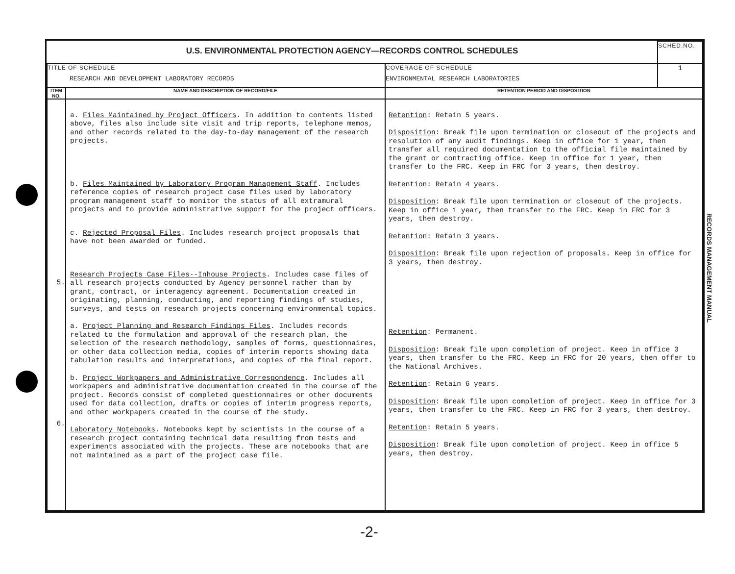| U.S. ENVIRONMENTAL PROTECTION AGENCY—RECORDS CONTROL SCHEDULES | | | SCHED.NO. |
| TITLE OF SCHEDULE RESEARCH AND DEVELOPMENT LABORATORY RECORDS | | COVERAGE OF SCHEDULE ENVIRONMENTAL RESEARCH LABORATORIES | 1 |
| ITEM NO. | NAME AND DESCRIPTION OF RECORD/FILE | RETENTION PERIOD AND DISPOSITION | |
| 5. 6. | a. Files Maintained by Project Officers . In addition to contents listed above, files also include site visit and trip reports, telephone memos, and other records related to the day-to-day management of the research projects. b. Files Maintained by Laboratory Program Management Staff . Includes reference copies of research project case files used by laboratory program management staff to monitor the status of all extramural projects and to provide administrative support for the project officers. c. Rejected Proposal Files . Includes research project proposals that have not been awarded or funded. Research Projects Case Files--Inhouse Projects . Includes case files of all research projects conducted by Agency personnel rather than by grant, contract, or interagency agreement. Documentation created in originating, planning, conducting, and reporting findings of studies, surveys, and tests on research projects concerning environmental topics. a. Project Planning and Research Findings Files . Includes records related to the formulation and approval of the research plan, the selection of the research methodology, samples of forms, questionnaires, or other data collection media, copies of interim reports showing data tabulation results and interpretations, and copies of the final report. b. Project Workpapers and Administrative Correspondence . Includes all workpapers and administrative documentation created in the course of the project. Records consist of completed questionnaires or other documents used for data collection, drafts or copies of interim progress reports, and other workpapers created in the course of the study. Laboratory Notebooks . Notebooks kept by scientists in the course of a research project containing technical data resulting from tests and experiments associated with the projects. These are notebooks that are not maintained as a part of the project case file. | Retention : Retain 5 years. Disposition : Break file upon termination or closeout of the projects and resolution of any audit findings. Keep in office for 1 year, then transfer all required documentation to the official file maintained by the grant or contracting office. Keep in office for 1 year, then transfer to the FRC. Keep in FRC for 3 years, then destroy. Retention : Retain 4 years. Disposition : Break file upon termination or closeout of the projects. Keep in office 1 year, then transfer to the FRC. Keep in FRC for 3 years, then destroy. Retention : Retain 3 years. Disposition : Break file upon rejection of proposals. Keep in office for 3 years, then destroy. Retention : Permanent. Disposition : Break file upon completion of project. Keep in office 3 years, then transfer to the FRC. Keep in FRC for 20 years, then offer to the National Archives. Retention : Retain 6 years. Disposition : Break file upon completion of project. Keep in office for 3 years, then transfer to the FRC. Keep in FRC for 3 years, then destroy. Retention : Retain 5 years. Disposition : Break file upon completion of project. Keep in office 5 years, then destroy. | |
RECORDS MANAGEMENT MANUAL
-2-